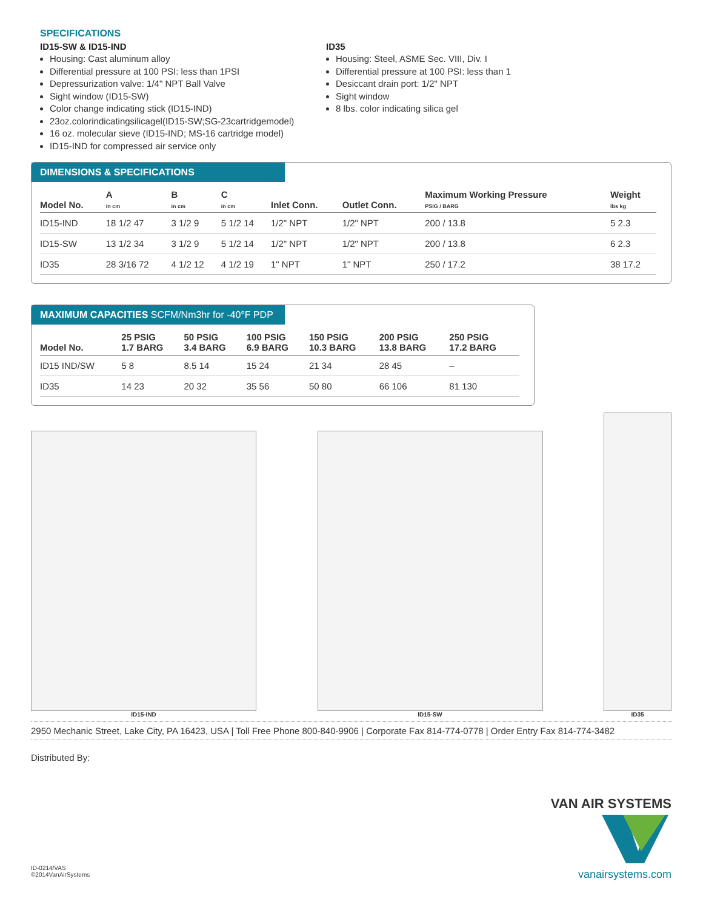SPECIFICATIONS
ID15-SW & ID15-IND
Housing: Cast aluminum alloy
Differential pressure at 100 PSI: less than 1PSI
Depressurization valve: 1/4" NPT Ball Valve
Sight window (ID15-SW)
Color change indicating stick (ID15-IND)
23oz.colorindicatingsilicagel(ID15-SW;SG-23cartridgemodel)
16 oz. molecular sieve (ID15-IND; MS-16 cartridge model)
ID15-IND for compressed air service only
ID35
Housing: Steel, ASME Sec. VIII, Div. I
Differential pressure at 100 PSI: less than 1
Desiccant drain port: 1/2" NPT
Sight window
8 lbs. color indicating silica gel
DIMENSIONS & SPECIFICATIONS
| Model No. | A in cm | B in cm | C in cm | Inlet Conn. | Outlet Conn. | Maximum Working Pressure PSIG / BARG | Weight lbs kg |
| --- | --- | --- | --- | --- | --- | --- | --- |
| ID15-IND | 18 1/2 47 | 3 1/2 9 | 5 1/2 14 | 1/2" NPT | 1/2" NPT | 200 / 13.8 | 5 2.3 |
| ID15-SW | 13 1/2 34 | 3 1/2 9 | 5 1/2 14 | 1/2" NPT | 1/2" NPT | 200 / 13.8 | 6 2.3 |
| ID35 | 28 3/16 72 | 4 1/2 12 | 4 1/2 19 | 1" NPT | 1" NPT | 250 / 17.2 | 38 17.2 |
MAXIMUM CAPACITIES SCFM/Nm3hr for -40°F PDP
| Model No. | 25 PSIG 1.7 BARG | 50 PSIG 3.4 BARG | 100 PSIG 6.9 BARG | 150 PSIG 10.3 BARG | 200 PSIG 13.8 BARG | 250 PSIG 17.2 BARG |
| --- | --- | --- | --- | --- | --- | --- |
| ID15 IND/SW | 5 8 | 8.5 14 | 15 24 | 21 34 | 28 45 | – |
| ID35 | 14 23 | 20 32 | 35 56 | 50 80 | 66 106 | 81 130 |
ID15-IND
ID15-SW
ID35
2950 Mechanic Street, Lake City, PA 16423, USA | Toll Free Phone 800-840-9906 | Corporate Fax 814-774-0778 | Order Entry Fax 814-774-3482
Distributed By:
VAN AIR SYSTEMS
vanairsystems.com
ID-0214/VAS
©2014VanAirSystems